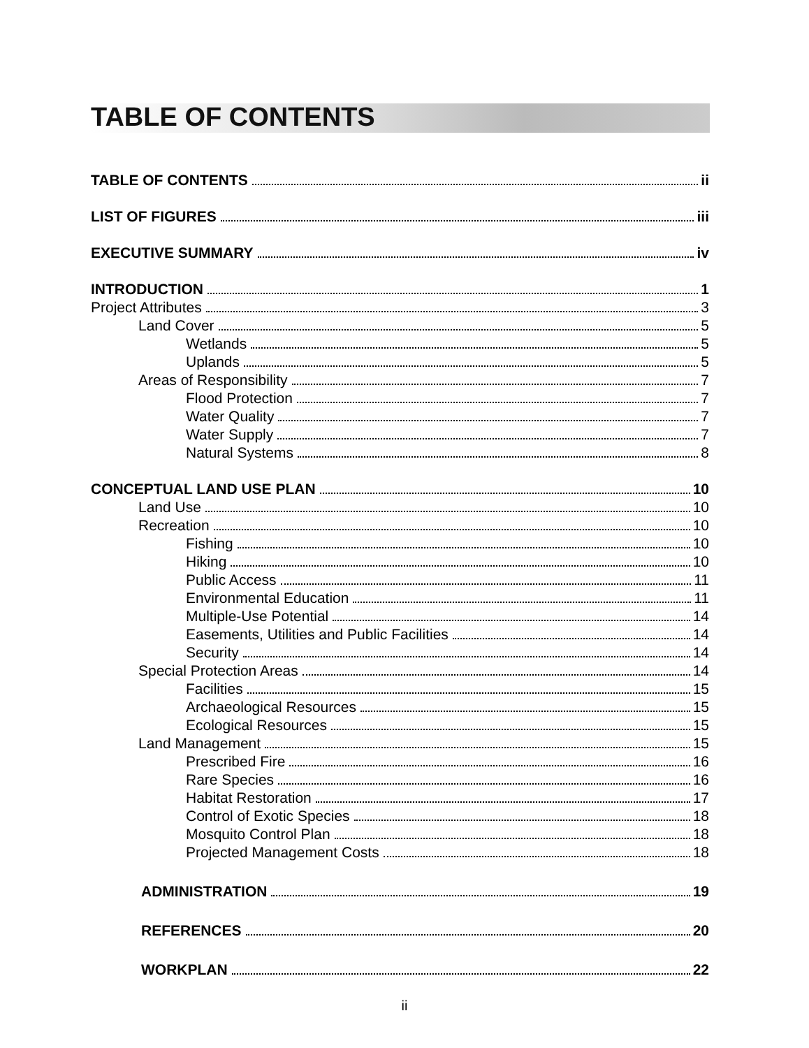TABLE OF CONTENTS
TABLE OF CONTENTS ii
LIST OF FIGURES iii
EXECUTIVE SUMMARY iv
INTRODUCTION 1
Project Attributes 3
Land Cover 5
Wetlands 5
Uplands 5
Areas of Responsibility 7
Flood Protection 7
Water Quality 7
Water Supply 7
Natural Systems 8
CONCEPTUAL LAND USE PLAN 10
Land Use 10
Recreation 10
Fishing 10
Hiking 10
Public Access 11
Environmental Education 11
Multiple-Use Potential 14
Easements, Utilities and Public Facilities 14
Security 14
Special Protection Areas 14
Facilities 15
Archaeological Resources 15
Ecological Resources 15
Land Management 15
Prescribed Fire 16
Rare Species 16
Habitat Restoration 17
Control of Exotic Species 18
Mosquito Control Plan 18
Projected Management Costs 18
ADMINISTRATION 19
REFERENCES 20
WORKPLAN 22
ii